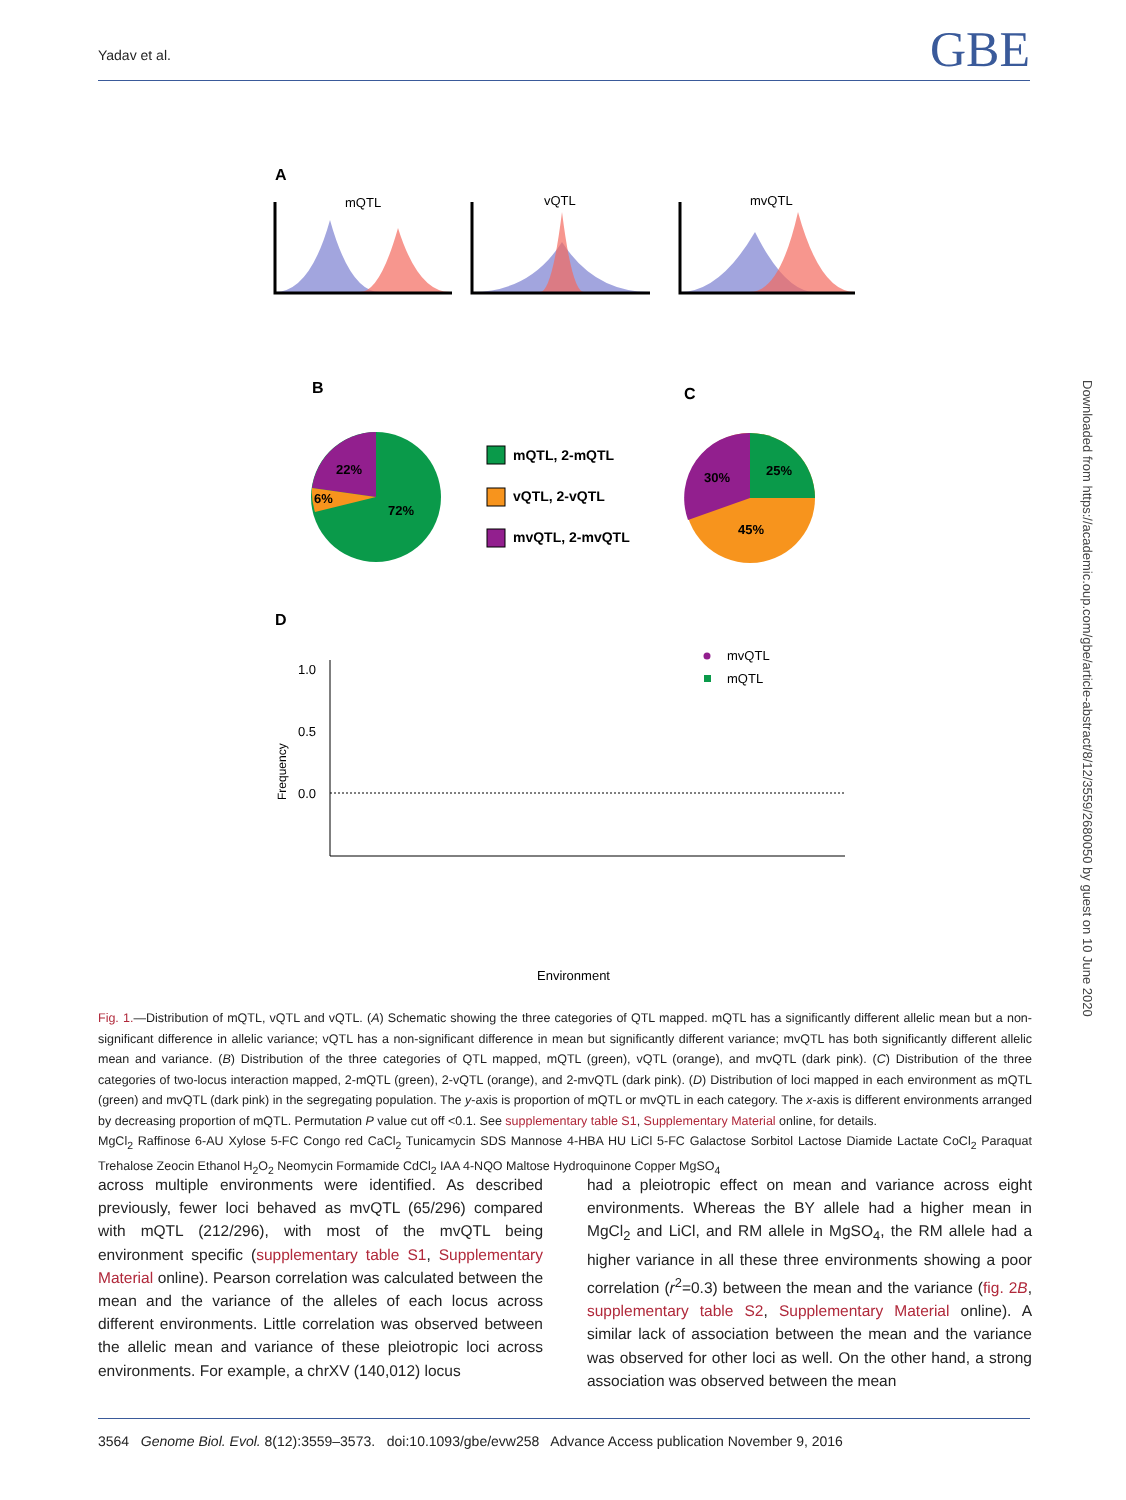Yadav et al. GBE
Downloaded from https://academic.oup.com/gbe/article-abstract/8/12/3559/2680050 by guest on 10 June 2020
A
mQTL
vQTL
mvQTL
B
C
22%
6%
72%
mQTL, 2-mQTL
vQTL, 2-vQTL
mvQTL, 2-mvQTL
30%
25%
45%
D
1.0
0.5
0.0
Frequency
mvQTL
mQTL
Environment
Fig. 1.—Distribution of mQTL, vQTL and vQTL. (A) Schematic showing the three categories of QTL mapped. mQTL has a significantly different allelic mean but a non-significant difference in allelic variance; vQTL has a non-significant difference in mean but significantly different variance; mvQTL has both significantly different allelic mean and variance. (B) Distribution of the three categories of QTL mapped, mQTL (green), vQTL (orange), and mvQTL (dark pink). (C) Distribution of the three categories of two-locus interaction mapped, 2-mQTL (green), 2-vQTL (orange), and 2-mvQTL (dark pink). (D) Distribution of loci mapped in each environment as mQTL (green) and mvQTL (dark pink) in the segregating population. The y-axis is proportion of mQTL or mvQTL in each category. The x-axis is different environments arranged by decreasing proportion of mQTL. Permutation P value cut off <0.1. See supplementary table S1, Supplementary Material online, for details.
MgCl<sub>2</sub> Raffinose 6-AU Xylose 5-FC Congo red CaCl<sub>2</sub> Tunicamycin SDS Mannose 4-HBA HU LiCl 5-FC Galactose Sorbitol Lactose Diamide Lactate CoCl<sub>2</sub> Paraquat Trehalose Zeocin Ethanol H<sub>2</sub>O<sub>2</sub> Neomycin Formamide CdCl<sub>2</sub> IAA 4-NQO Maltose Hydroquinone Copper MgSO<sub>4</sub>
across multiple environments were identified. As described previously, fewer loci behaved as mvQTL (65/296) compared with mQTL (212/296), with most of the mvQTL being environment specific (supplementary table S1, Supplementary Material online). Pearson correlation was calculated between the mean and the variance of the alleles of each locus across different environments. Little correlation was observed between the allelic mean and variance of these pleiotropic loci across environments. For example, a chrXV (140,012) locus
had a pleiotropic effect on mean and variance across eight environments. Whereas the BY allele had a higher mean in MgCl<sub>2</sub> and LiCl, and RM allele in MgSO<sub>4</sub>, the RM allele had a higher variance in all these three environments showing a poor correlation (r<sup>2</sup>=0.3) between the mean and the variance (fig. 2B, supplementary table S2, Supplementary Material online). A similar lack of association between the mean and the variance was observed for other loci as well. On the other hand, a strong association was observed between the mean
3564 Genome Biol. Evol. 8(12):3559–3573. doi:10.1093/gbe/evw258 Advance Access publication November 9, 2016